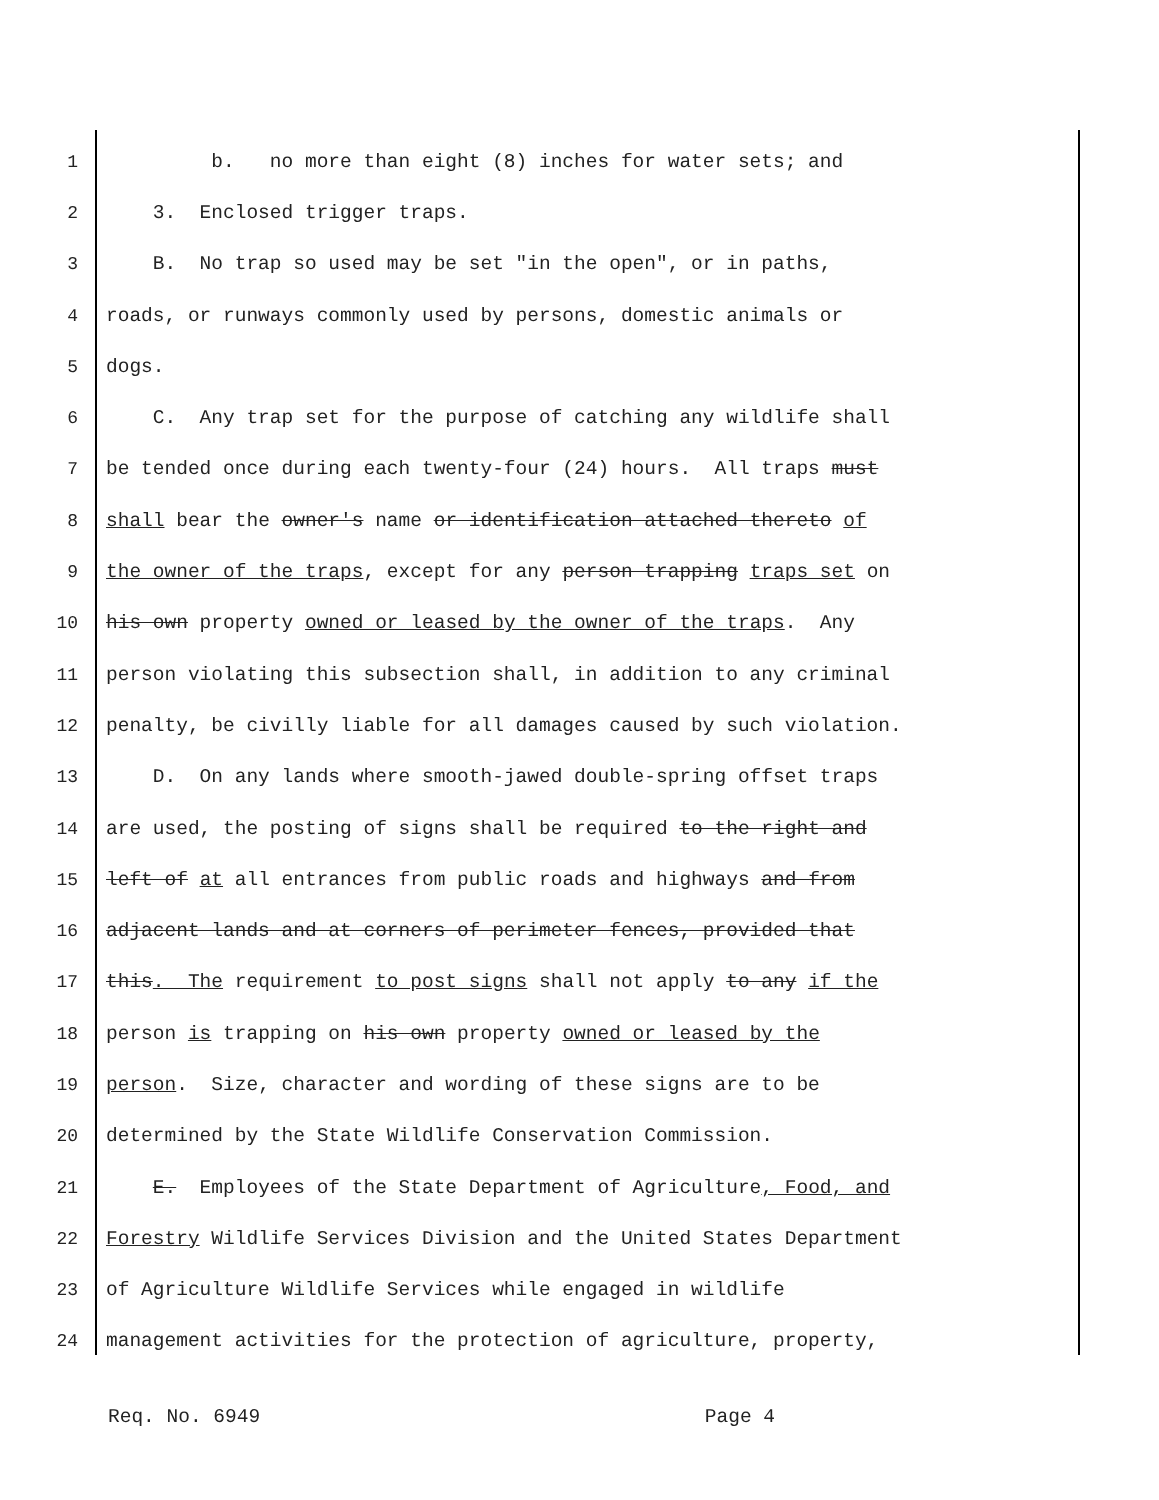1 b. no more than eight (8) inches for water sets; and
2 3. Enclosed trigger traps.
3 B. No trap so used may be set "in the open", or in paths,
4 roads, or runways commonly used by persons, domestic animals or
5 dogs.
6 C. Any trap set for the purpose of catching any wildlife shall
7 be tended once during each twenty-four (24) hours. All traps must
8 shall bear the owner's name or identification attached thereto of
9 the owner of the traps, except for any person trapping traps set on
10 his own property owned or leased by the owner of the traps. Any
11 person violating this subsection shall, in addition to any criminal
12 penalty, be civilly liable for all damages caused by such violation.
13 D. On any lands where smooth-jawed double-spring offset traps
14 are used, the posting of signs shall be required to the right and
15 left of at all entrances from public roads and highways and from
16 adjacent lands and at corners of perimeter fences, provided that
17 this. The requirement to post signs shall not apply to any if the
18 person is trapping on his own property owned or leased by the
19 person. Size, character and wording of these signs are to be
20 determined by the State Wildlife Conservation Commission.
21 E. Employees of the State Department of Agriculture, Food, and
22 Forestry Wildlife Services Division and the United States Department
23 of Agriculture Wildlife Services while engaged in wildlife
24 management activities for the protection of agriculture, property,
Req. No. 6949 Page 4